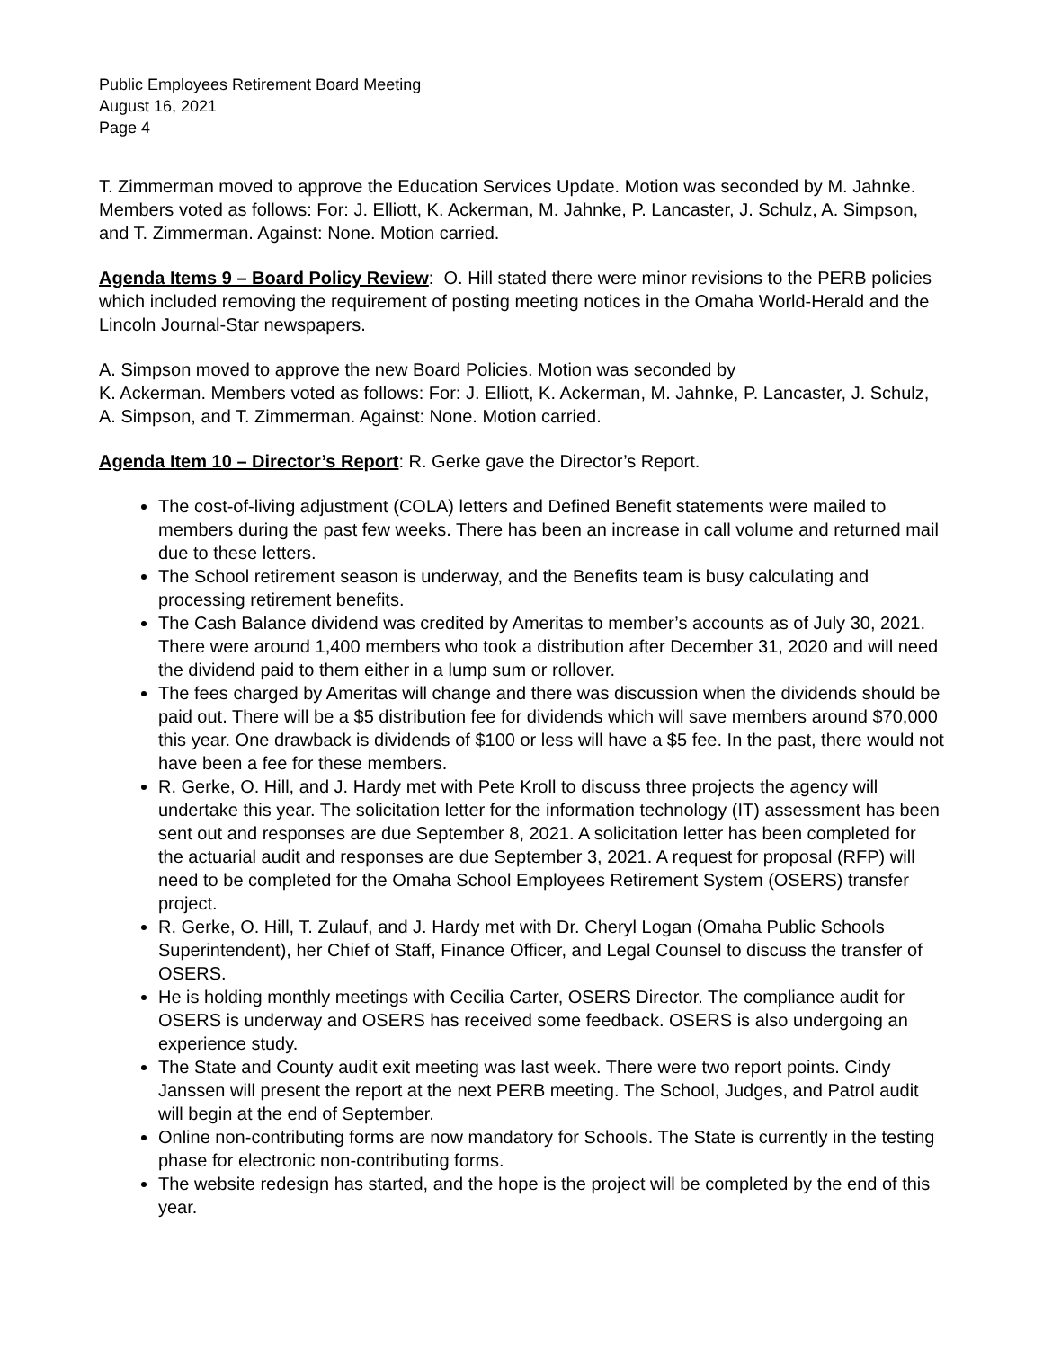Public Employees Retirement Board Meeting
August 16, 2021
Page 4
T. Zimmerman moved to approve the Education Services Update. Motion was seconded by M. Jahnke. Members voted as follows: For: J. Elliott, K. Ackerman, M. Jahnke, P. Lancaster, J. Schulz, A. Simpson, and T. Zimmerman. Against: None. Motion carried.
Agenda Items 9 – Board Policy Review: O. Hill stated there were minor revisions to the PERB policies which included removing the requirement of posting meeting notices in the Omaha World-Herald and the Lincoln Journal-Star newspapers.
A. Simpson moved to approve the new Board Policies. Motion was seconded by
K. Ackerman. Members voted as follows: For: J. Elliott, K. Ackerman, M. Jahnke, P. Lancaster, J. Schulz, A. Simpson, and T. Zimmerman. Against: None. Motion carried.
Agenda Item 10 – Director’s Report: R. Gerke gave the Director’s Report.
The cost-of-living adjustment (COLA) letters and Defined Benefit statements were mailed to members during the past few weeks. There has been an increase in call volume and returned mail due to these letters.
The School retirement season is underway, and the Benefits team is busy calculating and processing retirement benefits.
The Cash Balance dividend was credited by Ameritas to member’s accounts as of July 30, 2021. There were around 1,400 members who took a distribution after December 31, 2020 and will need the dividend paid to them either in a lump sum or rollover.
The fees charged by Ameritas will change and there was discussion when the dividends should be paid out. There will be a $5 distribution fee for dividends which will save members around $70,000 this year. One drawback is dividends of $100 or less will have a $5 fee. In the past, there would not have been a fee for these members.
R. Gerke, O. Hill, and J. Hardy met with Pete Kroll to discuss three projects the agency will undertake this year. The solicitation letter for the information technology (IT) assessment has been sent out and responses are due September 8, 2021. A solicitation letter has been completed for the actuarial audit and responses are due September 3, 2021. A request for proposal (RFP) will need to be completed for the Omaha School Employees Retirement System (OSERS) transfer project.
R. Gerke, O. Hill, T. Zulauf, and J. Hardy met with Dr. Cheryl Logan (Omaha Public Schools Superintendent), her Chief of Staff, Finance Officer, and Legal Counsel to discuss the transfer of OSERS.
He is holding monthly meetings with Cecilia Carter, OSERS Director. The compliance audit for OSERS is underway and OSERS has received some feedback. OSERS is also undergoing an experience study.
The State and County audit exit meeting was last week. There were two report points. Cindy Janssen will present the report at the next PERB meeting. The School, Judges, and Patrol audit will begin at the end of September.
Online non-contributing forms are now mandatory for Schools. The State is currently in the testing phase for electronic non-contributing forms.
The website redesign has started, and the hope is the project will be completed by the end of this year.